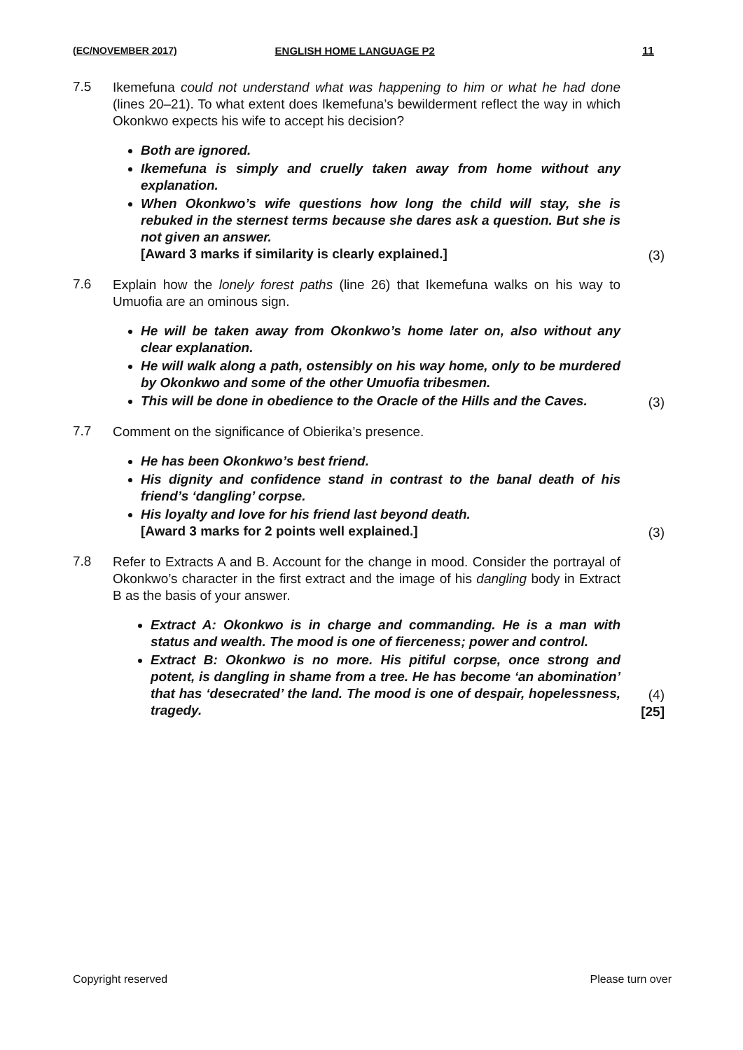(EC/NOVEMBER 2017) ENGLISH HOME LANGUAGE P2 11
7.5
Ikemefuna could not understand what was happening to him or what he had done (lines 20–21). To what extent does Ikemefuna’s bewilderment reflect the way in which Okonkwo expects his wife to accept his decision?
Both are ignored.
Ikemefuna is simply and cruelly taken away from home without any explanation.
When Okonkwo’s wife questions how long the child will stay, she is rebuked in the sternest terms because she dares ask a question. But she is not given an answer.
[Award 3 marks if similarity is clearly explained.]
(3)
7.6
Explain how the lonely forest paths (line 26) that Ikemefuna walks on his way to Umuofia are an ominous sign.
He will be taken away from Okonkwo’s home later on, also without any clear explanation.
He will walk along a path, ostensibly on his way home, only to be murdered by Okonkwo and some of the other Umuofia tribesmen.
This will be done in obedience to the Oracle of the Hills and the Caves.
(3)
7.7
Comment on the significance of Obierika’s presence.
He has been Okonkwo’s best friend.
His dignity and confidence stand in contrast to the banal death of his friend’s ‘dangling’ corpse.
His loyalty and love for his friend last beyond death.
[Award 3 marks for 2 points well explained.]
(3)
7.8
Refer to Extracts A and B. Account for the change in mood. Consider the portrayal of Okonkwo’s character in the first extract and the image of his dangling body in Extract B as the basis of your answer.
Extract A: Okonkwo is in charge and commanding. He is a man with status and wealth. The mood is one of fierceness; power and control.
Extract B: Okonkwo is no more. His pitiful corpse, once strong and potent, is dangling in shame from a tree. He has become ‘an abomination’ that has ‘desecrated’ the land. The mood is one of despair, hopelessness, tragedy.
(4)
[25]
Copyright reserved Please turn over